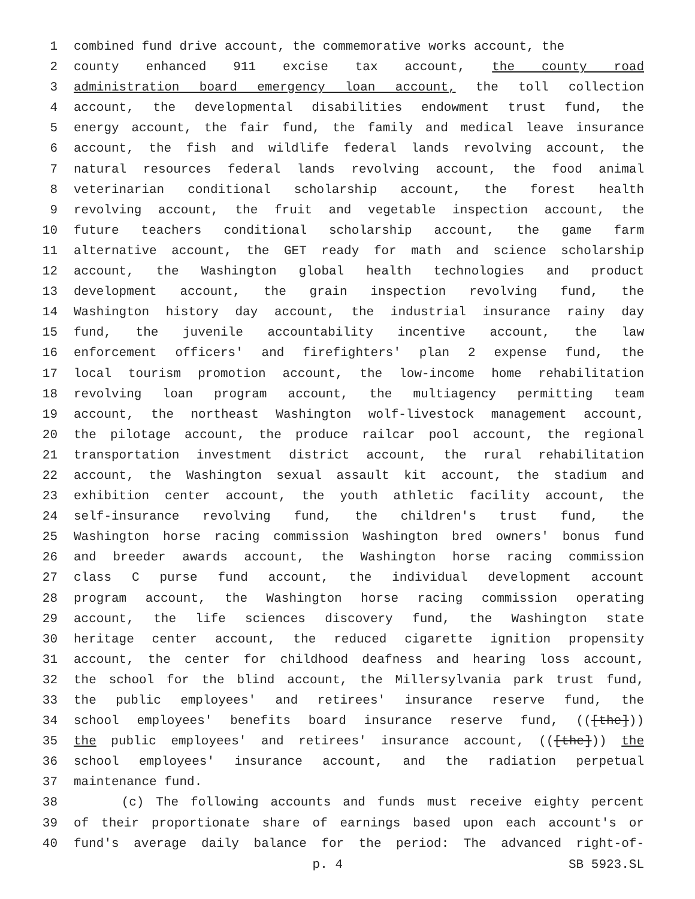1 combined fund drive account, the commemorative works account, the
2 county enhanced 911 excise tax account, the county road
3 administration board emergency loan account, the toll collection
4 account, the developmental disabilities endowment trust fund, the
5 energy account, the fair fund, the family and medical leave insurance
6 account, the fish and wildlife federal lands revolving account, the
7 natural resources federal lands revolving account, the food animal
8 veterinarian conditional scholarship account, the forest health
9 revolving account, the fruit and vegetable inspection account, the
10 future teachers conditional scholarship account, the game farm
11 alternative account, the GET ready for math and science scholarship
12 account, the Washington global health technologies and product
13 development account, the grain inspection revolving fund, the
14 Washington history day account, the industrial insurance rainy day
15 fund, the juvenile accountability incentive account, the law
16 enforcement officers' and firefighters' plan 2 expense fund, the
17 local tourism promotion account, the low-income home rehabilitation
18 revolving loan program account, the multiagency permitting team
19 account, the northeast Washington wolf-livestock management account,
20 the pilotage account, the produce railcar pool account, the regional
21 transportation investment district account, the rural rehabilitation
22 account, the Washington sexual assault kit account, the stadium and
23 exhibition center account, the youth athletic facility account, the
24 self-insurance revolving fund, the children's trust fund, the
25 Washington horse racing commission Washington bred owners' bonus fund
26 and breeder awards account, the Washington horse racing commission
27 class C purse fund account, the individual development account
28 program account, the Washington horse racing commission operating
29 account, the life sciences discovery fund, the Washington state
30 heritage center account, the reduced cigarette ignition propensity
31 account, the center for childhood deafness and hearing loss account,
32 the school for the blind account, the Millersylvania park trust fund,
33 the public employees' and retirees' insurance reserve fund, the
34 school employees' benefits board insurance reserve fund, (([the]))
35 the public employees' and retirees' insurance account, (([the])) the
36 school employees' insurance account, and the radiation perpetual
37 maintenance fund.
38 (c) The following accounts and funds must receive eighty percent
39 of their proportionate share of earnings based upon each account's or
40 fund's average daily balance for the period: The advanced right-of-
p. 4 SB 5923.SL